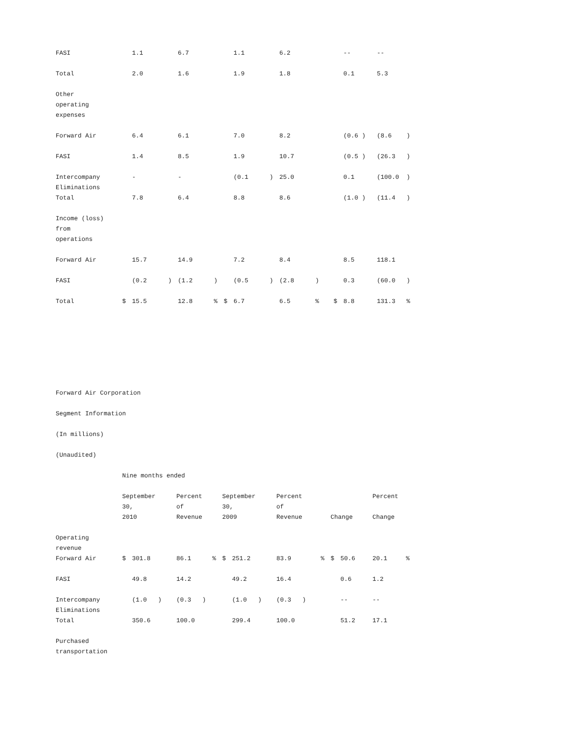| FASI | | 1.1 | | 6.7 | | | 1.1 | | 6.2 | | | -- | | -- | |
| Total | | 2.0 | | 1.6 | | | 1.9 | | 1.8 | | | 0.1 | | 5.3 | |
| Other operating expenses | | | | | | | | | | | | | | | |
| Forward Air | | 6.4 | | 6.1 | | | 7.0 | | 8.2 | | | (0.6 ) | | (8.6 | ) |
| FASI | | 1.4 | | 8.5 | | | 1.9 | | 10.7 | | | (0.5 ) | | (26.3 | ) |
| Intercompany Eliminations | | - | | - | | | (0.1 | ) | 25.0 | | | 0.1 | | (100.0 | ) |
| Total | | 7.8 | | 6.4 | | | 8.8 | | 8.6 | | | (1.0 ) | | (11.4 | ) |
| Income (loss) from operations | | | | | | | | | | | | | | | |
| Forward Air | | 15.7 | | 14.9 | | | 7.2 | | 8.4 | | | 8.5 | | 118.1 | |
| FASI | | (0.2 | ) | (1.2 | ) | | (0.5 | ) | (2.8 | ) | | 0.3 | | (60.0 | ) |
| Total | $ | 15.5 | | 12.8 | % | $ | 6.7 | | 6.5 | % | $ | 8.8 | | 131.3 | % |
Forward Air Corporation
Segment Information
(In millions)
(Unaudited)
| | Nine months ended | | | | | | | | | | | | |
| | September 30, | | Percent of | | September 30, | | Percent of | | | | Percent | | |
| | 2010 | | Revenue | | 2009 | | Revenue | | Change | | Change | | |
| Operating revenue | | | | | | | | | | | | | |
| Forward Air | $ | 301.8 | 86.1 | % | $ | 251.2 | 83.9 | % | $ | 50.6 | 20.1 | % | |
| FASI | | 49.8 | 14.2 | | | 49.2 | 16.4 | | | 0.6 | 1.2 | | |
| Intercompany Eliminations | | (1.0 ) | (0.3 ) | | | (1.0 ) | (0.3 ) | | | -- | -- | | |
| Total | | 350.6 | 100.0 | | | 299.4 | 100.0 | | | 51.2 | 17.1 | | |
| Purchased transportation | | | | | | | | | | | | | |